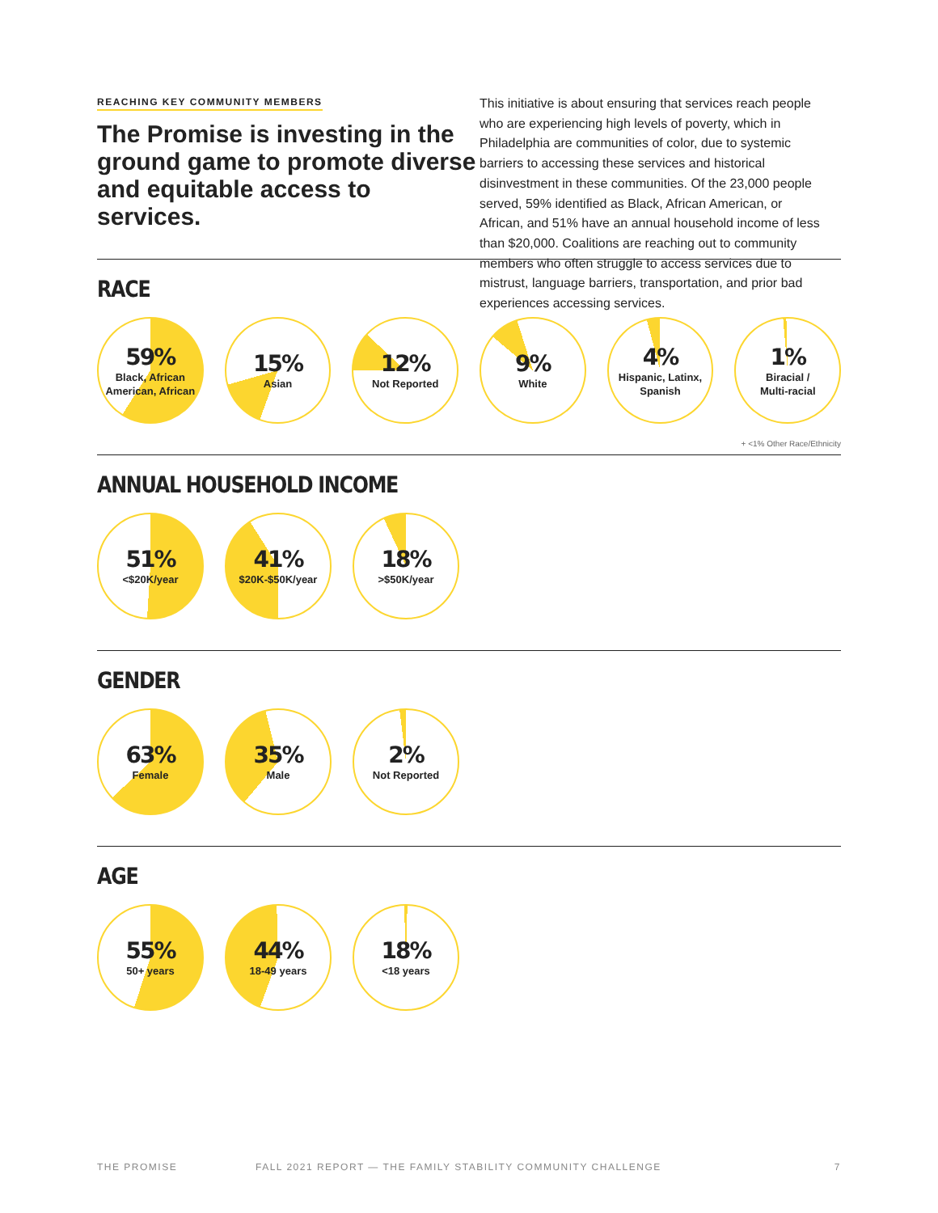REACHING KEY COMMUNITY MEMBERS
The Promise is investing in the ground game to promote diverse and equitable access to services.
This initiative is about ensuring that services reach people who are experiencing high levels of poverty, which in Philadelphia are communities of color, due to systemic barriers to accessing these services and historical disinvestment in these communities. Of the 23,000 people served, 59% identified as Black, African American, or African, and 51% have an annual household income of less than $20,000. Coalitions are reaching out to community members who often struggle to access services due to mistrust, language barriers, transportation, and prior bad experiences accessing services.
RACE
59%
Black, African
American, African
15%
Asian
12%
Not Reported
9%
White
4%
Hispanic, Latinx,
Spanish
1%
Biracial /
Multi-racial
+ <1% Other Race/Ethnicity
ANNUAL HOUSEHOLD INCOME
51%
<$20K/year
41%
$20K-$50K/year
18%
>$50K/year
GENDER
63%
Female
35%
Male
2%
Not Reported
AGE
55%
50+ years
44%
18-49 years
18%
<18 years
THE PROMISE FALL 2021 REPORT — THE FAMILY STABILITY COMMUNITY CHALLENGE 7